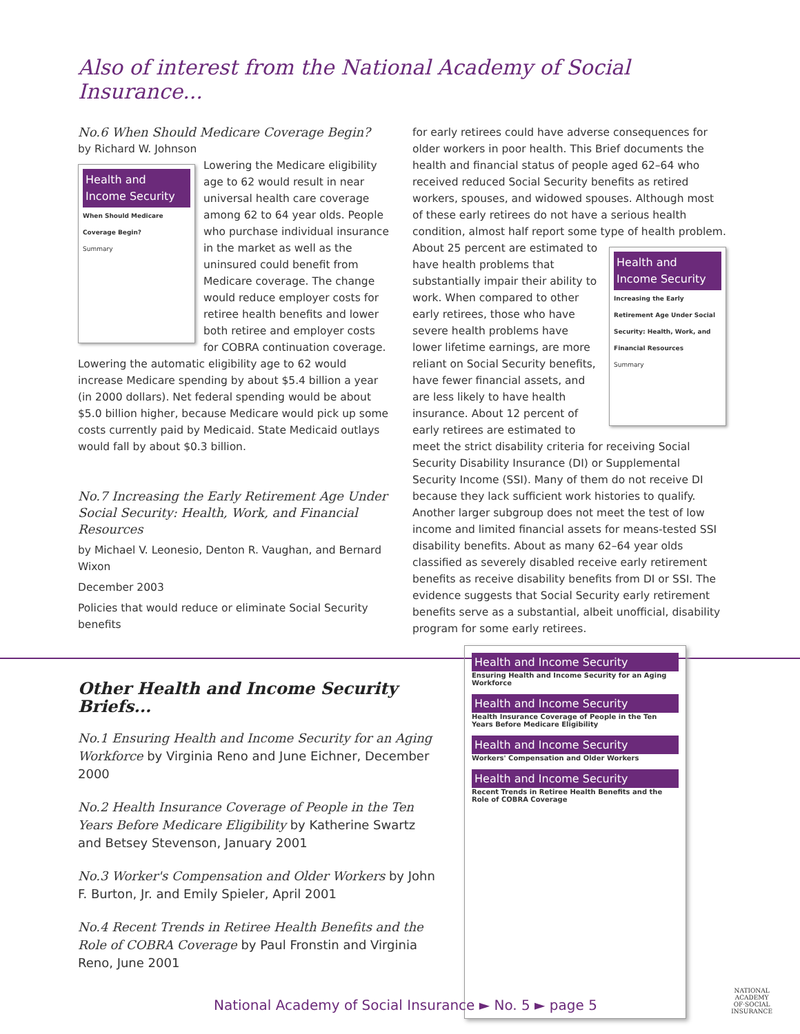Also of interest from the National Academy of Social Insurance...
No.6 When Should Medicare Coverage Begin?
by Richard W. Johnson
Health and Income Security
When Should Medicare Coverage Begin?
Summary
Lowering the Medicare eligibility age to 62 would result in near universal health care coverage among 62 to 64 year olds. People who purchase individual insurance in the market as well as the uninsured could benefit from Medicare coverage. The change would reduce employer costs for retiree health benefits and lower both retiree and employer costs for COBRA continuation coverage. Lowering the automatic eligibility age to 62 would increase Medicare spending by about $5.4 billion a year (in 2000 dollars). Net federal spending would be about $5.0 billion higher, because Medicare would pick up some costs currently paid by Medicaid. State Medicaid outlays would fall by about $0.3 billion.
No.7 Increasing the Early Retirement Age Under Social Security: Health, Work, and Financial Resources
by Michael V. Leonesio, Denton R. Vaughan, and Bernard Wixon
December 2003
Policies that would reduce or eliminate Social Security benefits
for early retirees could have adverse consequences for older workers in poor health. This Brief documents the health and financial status of people aged 62–64 who received reduced Social Security benefits as retired workers, spouses, and widowed spouses. Although most of these early retirees do not have a serious health condition, almost half report some type of health problem. Health and Income Security
Increasing the Early Retirement Age Under Social Security: Health, Work, and Financial Resources
Summary About 25 percent are estimated to have health problems that substantially impair their ability to work. When compared to other early retirees, those who have severe health problems have lower lifetime earnings, are more reliant on Social Security benefits, have fewer financial assets, and are less likely to have health insurance. About 12 percent of early retirees are estimated to meet the strict disability criteria for receiving Social Security Disability Insurance (DI) or Supplemental Security Income (SSI). Many of them do not receive DI because they lack sufficient work histories to qualify. Another larger subgroup does not meet the test of low income and limited financial assets for means-tested SSI disability benefits. About as many 62–64 year olds classified as severely disabled receive early retirement benefits as receive disability benefits from DI or SSI. The evidence suggests that Social Security early retirement benefits serve as a substantial, albeit unofficial, disability program for some early retirees.
Other Health and Income Security Briefs...
No.1 Ensuring Health and Income Security for an Aging Workforce by Virginia Reno and June Eichner, December 2000
No.2 Health Insurance Coverage of People in the Ten Years Before Medicare Eligibility by Katherine Swartz and Betsey Stevenson, January 2001
No.3 Worker's Compensation and Older Workers by John F. Burton, Jr. and Emily Spieler, April 2001
No.4 Recent Trends in Retiree Health Benefits and the Role of COBRA Coverage by Paul Fronstin and Virginia Reno, June 2001
Health and Income Security
Ensuring Health and Income Security for an Aging Workforce
Health and Income Security
Health Insurance Coverage of People in the Ten Years Before Medicare Eligibility
Health and Income Security
Workers' Compensation and Older Workers
Health and Income Security
Recent Trends in Retiree Health Benefits and the Role of COBRA Coverage
National Academy of Social Insurance ► No. 5 ► page 5
NATIONAL
ACADEMY
OF·SOCIAL
INSURANCE